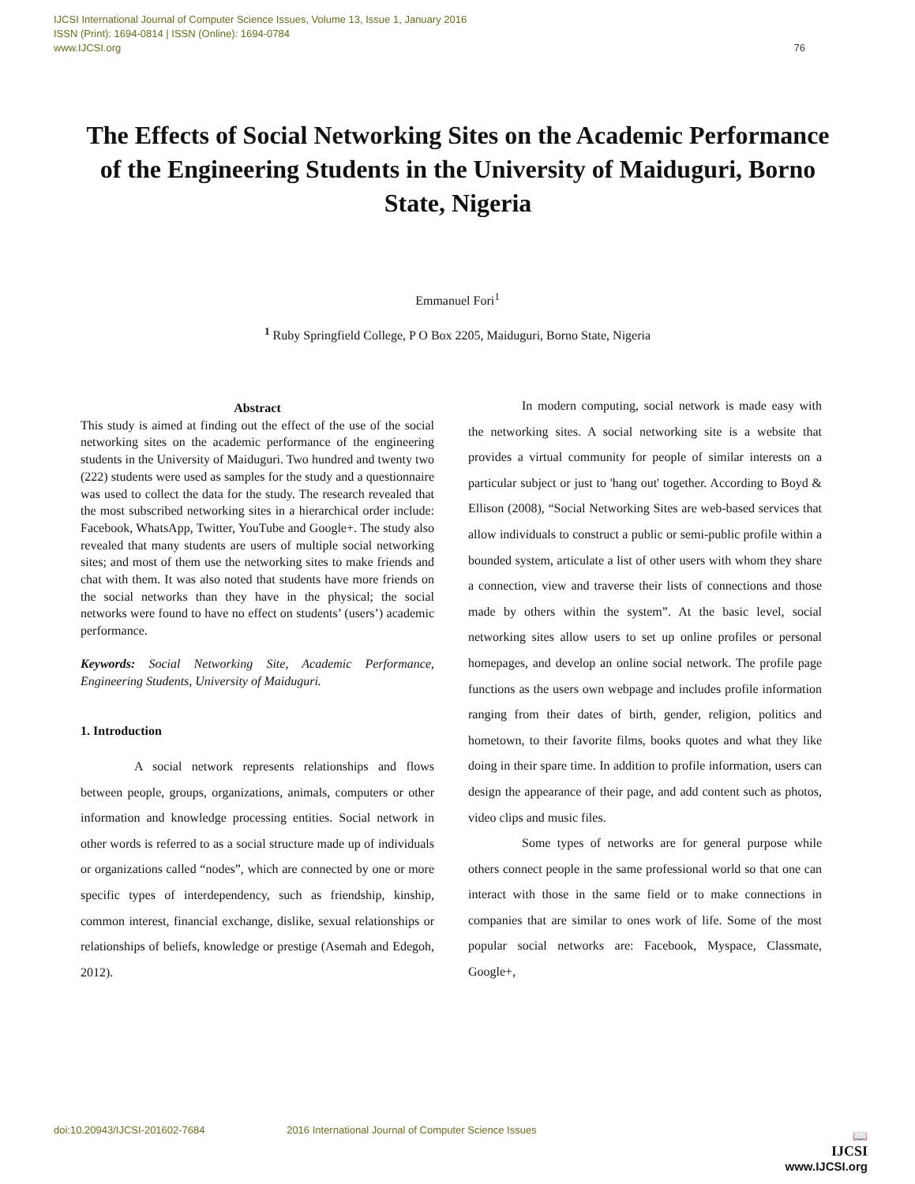IJCSI International Journal of Computer Science Issues, Volume 13, Issue 1, January 2016
ISSN (Print): 1694-0814 | ISSN (Online): 1694-0784
www.IJCSI.org 76
The Effects of Social Networking Sites on the Academic Performance of the Engineering Students in the University of Maiduguri, Borno State, Nigeria
Emmanuel Fori<sup>1</sup>
<sup>1</sup> Ruby Springfield College, P O Box 2205, Maiduguri, Borno State, Nigeria
Abstract
This study is aimed at finding out the effect of the use of the social networking sites on the academic performance of the engineering students in the University of Maiduguri. Two hundred and twenty two (222) students were used as samples for the study and a questionnaire was used to collect the data for the study. The research revealed that the most subscribed networking sites in a hierarchical order include: Facebook, WhatsApp, Twitter, YouTube and Google+. The study also revealed that many students are users of multiple social networking sites; and most of them use the networking sites to make friends and chat with them. It was also noted that students have more friends on the social networks than they have in the physical; the social networks were found to have no effect on students’ (users’) academic performance.
Keywords: Social Networking Site, Academic Performance, Engineering Students, University of Maiduguri.
1. Introduction
A social network represents relationships and flows between people, groups, organizations, animals, computers or other information and knowledge processing entities. Social network in other words is referred to as a social structure made up of individuals or organizations called “nodes”, which are connected by one or more specific types of interdependency, such as friendship, kinship, common interest, financial exchange, dislike, sexual relationships or relationships of beliefs, knowledge or prestige (Asemah and Edegoh, 2012).
In modern computing, social network is made easy with the networking sites. A social networking site is a website that provides a virtual community for people of similar interests on a particular subject or just to 'hang out' together. According to Boyd & Ellison (2008), “Social Networking Sites are web-based services that allow individuals to construct a public or semi-public profile within a bounded system, articulate a list of other users with whom they share a connection, view and traverse their lists of connections and those made by others within the system”. At the basic level, social networking sites allow users to set up online profiles or personal homepages, and develop an online social network. The profile page functions as the users own webpage and includes profile information ranging from their dates of birth, gender, religion, politics and hometown, to their favorite films, books quotes and what they like doing in their spare time. In addition to profile information, users can design the appearance of their page, and add content such as photos, video clips and music files.
Some types of networks are for general purpose while others connect people in the same professional world so that one can interact with those in the same field or to make connections in companies that are similar to ones work of life. Some of the most popular social networks are: Facebook, Myspace, Classmate, Google+,
doi:10.20943/IJCSI-201602-7684 2016 International Journal of Computer Science Issues
📖
IJCSI
www.IJCSI.org